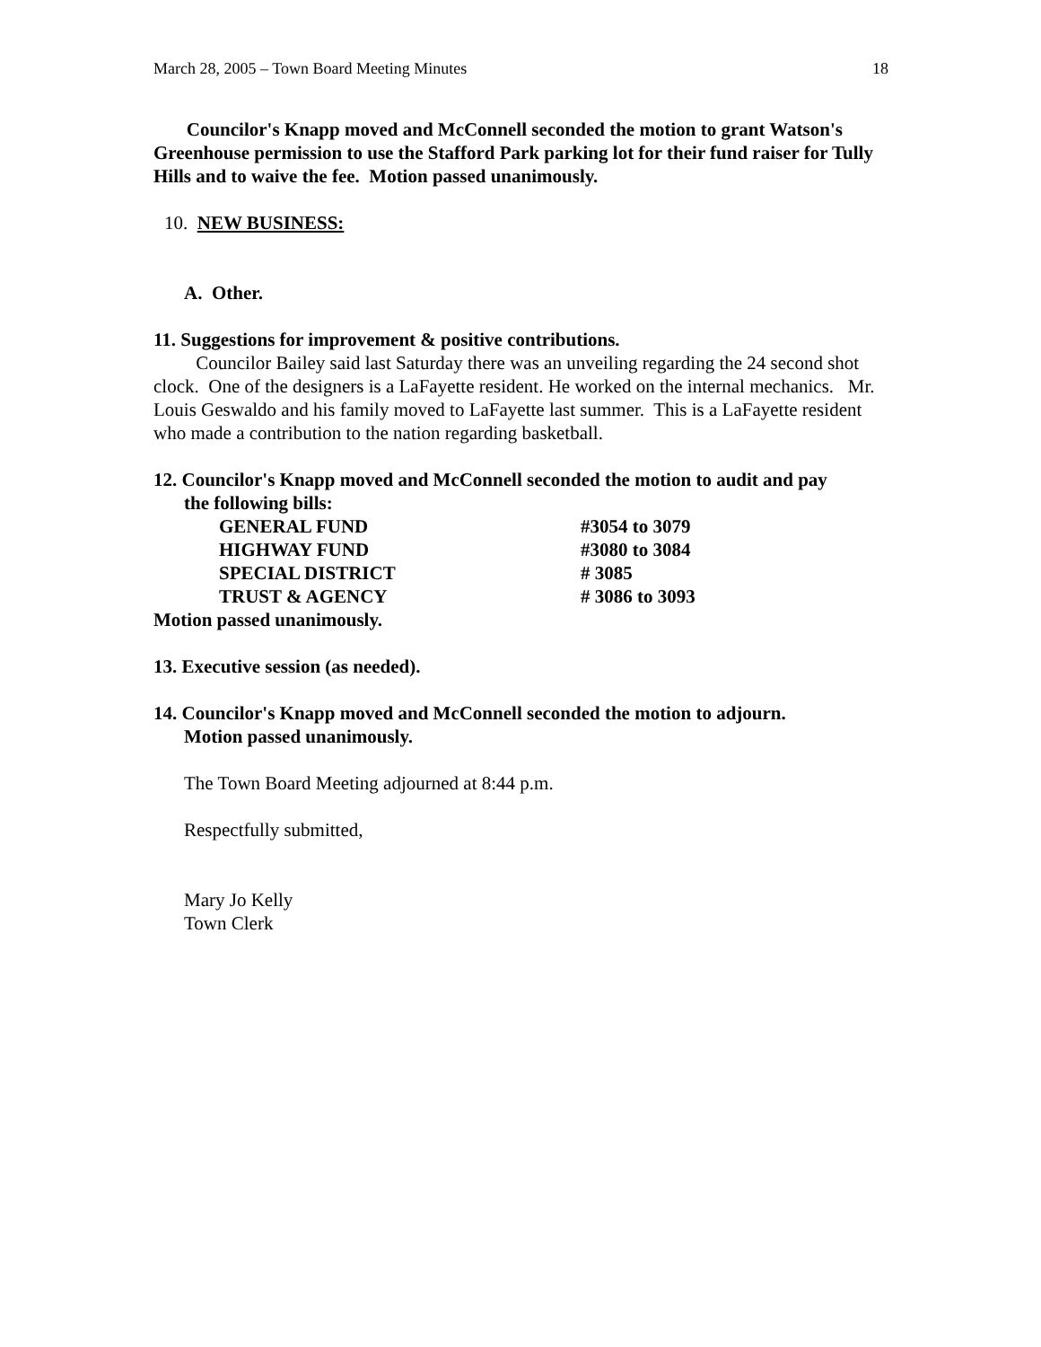March 28, 2005 – Town Board Meeting Minutes 18
Councilor's Knapp moved and McConnell seconded the motion to grant Watson's Greenhouse permission to use the Stafford Park parking lot for their fund raiser for Tully Hills and to waive the fee. Motion passed unanimously.
10. NEW BUSINESS:
A. Other.
11. Suggestions for improvement & positive contributions.
Councilor Bailey said last Saturday there was an unveiling regarding the 24 second shot clock. One of the designers is a LaFayette resident. He worked on the internal mechanics. Mr. Louis Geswaldo and his family moved to LaFayette last summer. This is a LaFayette resident who made a contribution to the nation regarding basketball.
12. Councilor's Knapp moved and McConnell seconded the motion to audit and pay
the following bills:
| GENERAL FUND | #3054 to 3079 |
| HIGHWAY FUND | #3080 to 3084 |
| SPECIAL DISTRICT | # 3085 |
| TRUST & AGENCY | # 3086 to 3093 |
Motion passed unanimously.
13. Executive session (as needed).
14. Councilor's Knapp moved and McConnell seconded the motion to adjourn.
Motion passed unanimously.
The Town Board Meeting adjourned at 8:44 p.m.
Respectfully submitted,
Mary Jo Kelly
Town Clerk